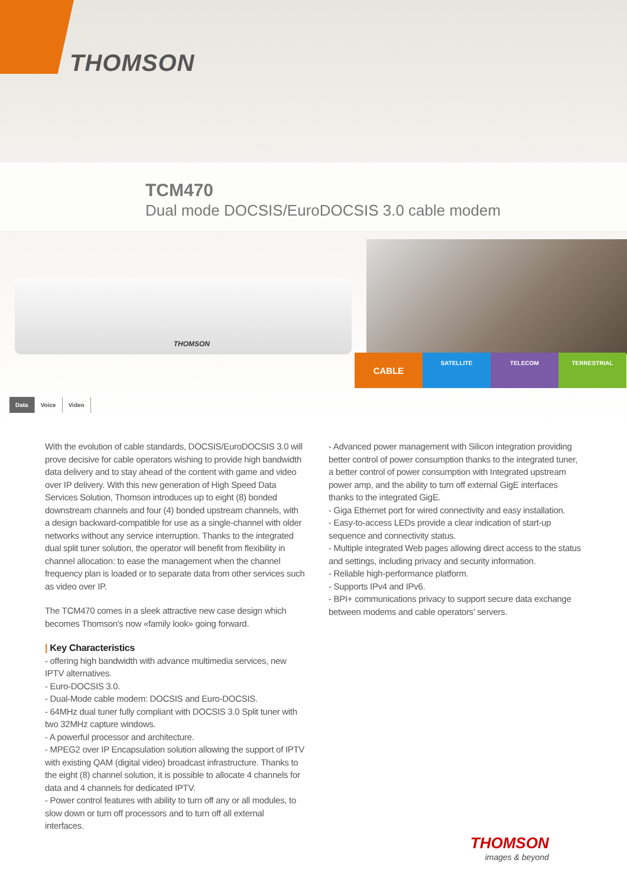THOMSON
TCM470
Dual mode DOCSIS/EuroDOCSIS 3.0 cable modem
THOMSON
CABLE
SATELLITE TELECOM TERRESTRIAL
Data Voice Video
With the evolution of cable standards, DOCSIS/EuroDOCSIS 3.0 will prove decisive for cable operators wishing to provide high bandwidth data delivery and to stay ahead of the content with game and video over IP delivery. With this new generation of High Speed Data Services Solution, Thomson introduces up to eight (8) bonded downstream channels and four (4) bonded upstream channels, with a design backward-compatible for use as a single-channel with older networks without any service interruption. Thanks to the integrated dual split tuner solution, the operator will benefit from flexibility in channel allocation: to ease the management when the channel frequency plan is loaded or to separate data from other services such as video over IP.
The TCM470 comes in a sleek attractive new case design which becomes Thomson's now «family look» going forward.
| Key Characteristics
- offering high bandwidth with advance multimedia services, new IPTV alternatives.
- Euro-DOCSIS 3.0.
- Dual-Mode cable modem: DOCSIS and Euro-DOCSIS.
- 64MHz dual tuner fully compliant with DOCSIS 3.0 Split tuner with two 32MHz capture windows.
- A powerful processor and architecture.
- MPEG2 over IP Encapsulation solution allowing the support of IPTV with existing QAM (digital video) broadcast infrastructure. Thanks to the eight (8) channel solution, it is possible to allocate 4 channels for data and 4 channels for dedicated IPTV.
- Power control features with ability to turn off any or all modules, to slow down or turn off processors and to turn off all external interfaces.
- Advanced power management with Silicon integration providing better control of power consumption thanks to the integrated tuner, a better control of power consumption with Integrated upstream power amp, and the ability to turn off external GigE interfaces thanks to the integrated GigE.
- Giga Ethernet port for wired connectivity and easy installation.
- Easy-to-access LEDs provide a clear indication of start-up sequence and connectivity status.
- Multiple integrated Web pages allowing direct access to the status and settings, including privacy and security information.
- Reliable high-performance platform.
- Supports IPv4 and IPv6.
- BPI+ communications privacy to support secure data exchange between modems and cable operators' servers.
THOMSON
images & beyond